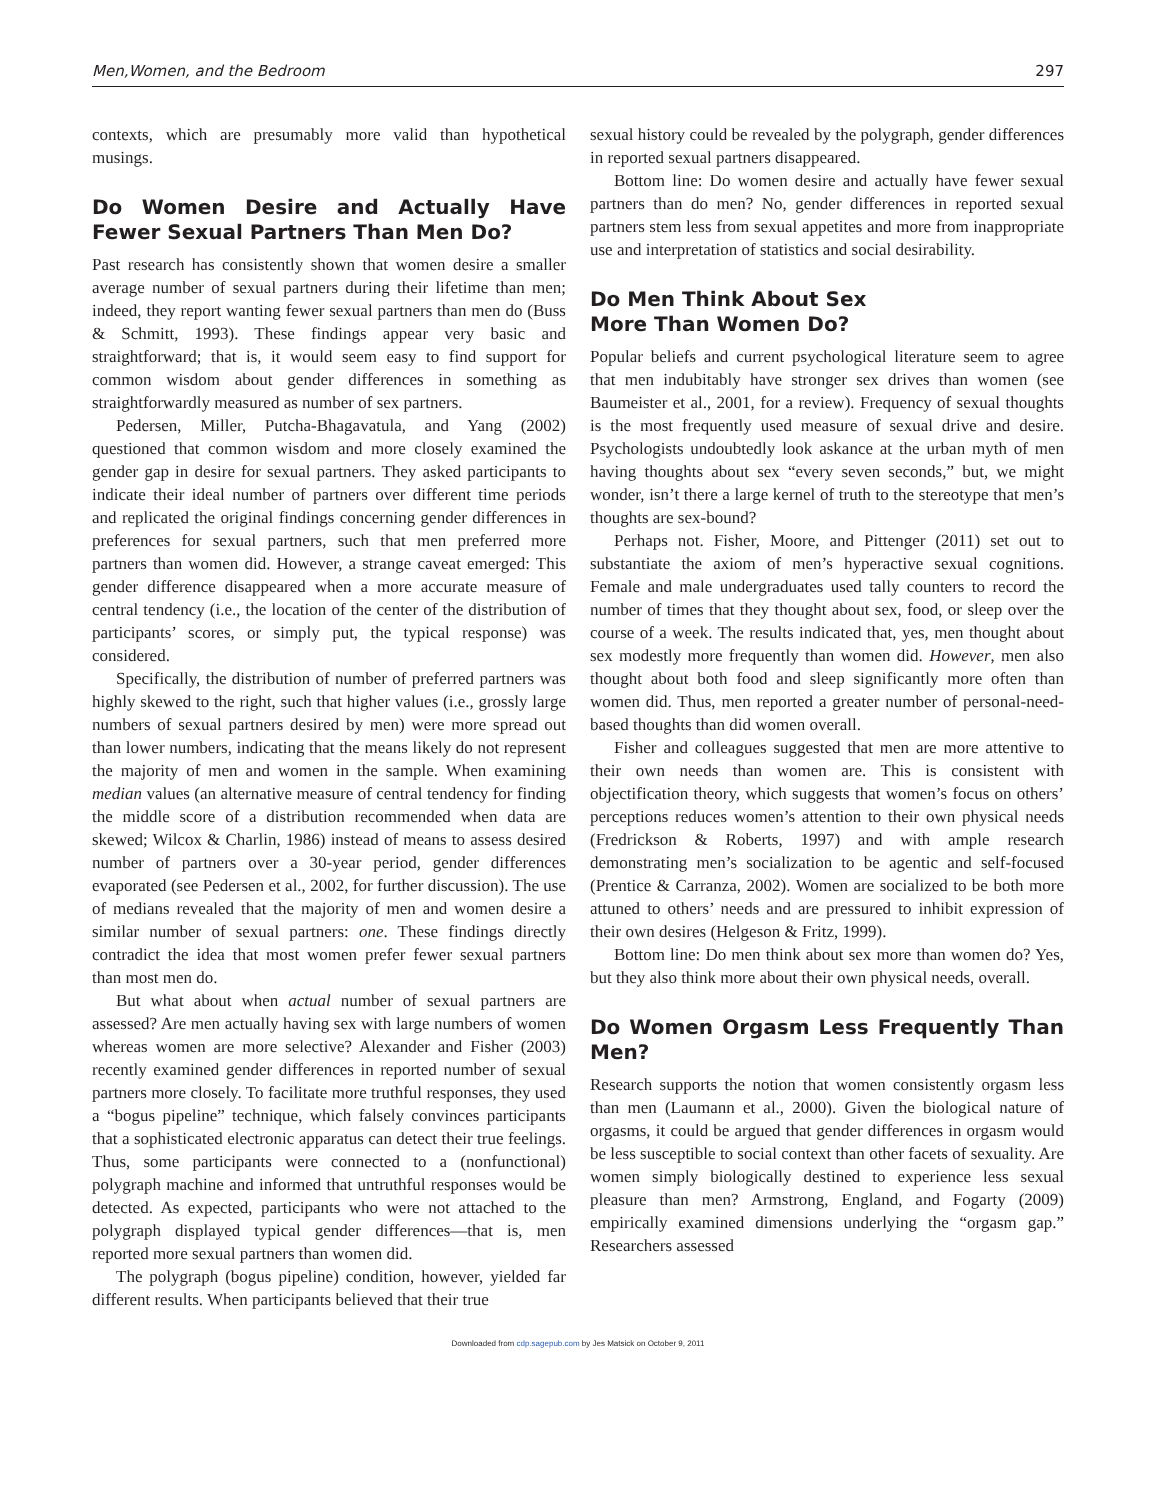Men,Women, and the Bedroom 297
contexts, which are presumably more valid than hypothetical musings.
Do Women Desire and Actually Have Fewer Sexual Partners Than Men Do?
Past research has consistently shown that women desire a smaller average number of sexual partners during their lifetime than men; indeed, they report wanting fewer sexual partners than men do (Buss & Schmitt, 1993). These findings appear very basic and straightforward; that is, it would seem easy to find support for common wisdom about gender differences in something as straightforwardly measured as number of sex partners.
Pedersen, Miller, Putcha-Bhagavatula, and Yang (2002) questioned that common wisdom and more closely examined the gender gap in desire for sexual partners. They asked participants to indicate their ideal number of partners over different time periods and replicated the original findings concerning gender differences in preferences for sexual partners, such that men preferred more partners than women did. However, a strange caveat emerged: This gender difference disappeared when a more accurate measure of central tendency (i.e., the location of the center of the distribution of participants’ scores, or simply put, the typical response) was considered.
Specifically, the distribution of number of preferred partners was highly skewed to the right, such that higher values (i.e., grossly large numbers of sexual partners desired by men) were more spread out than lower numbers, indicating that the means likely do not represent the majority of men and women in the sample. When examining median values (an alternative measure of central tendency for finding the middle score of a distribution recommended when data are skewed; Wilcox & Charlin, 1986) instead of means to assess desired number of partners over a 30-year period, gender differences evaporated (see Pedersen et al., 2002, for further discussion). The use of medians revealed that the majority of men and women desire a similar number of sexual partners: one. These findings directly contradict the idea that most women prefer fewer sexual partners than most men do.
But what about when actual number of sexual partners are assessed? Are men actually having sex with large numbers of women whereas women are more selective? Alexander and Fisher (2003) recently examined gender differences in reported number of sexual partners more closely. To facilitate more truthful responses, they used a “bogus pipeline” technique, which falsely convinces participants that a sophisticated electronic apparatus can detect their true feelings. Thus, some participants were connected to a (nonfunctional) polygraph machine and informed that untruthful responses would be detected. As expected, participants who were not attached to the polygraph displayed typical gender differences—that is, men reported more sexual partners than women did.
The polygraph (bogus pipeline) condition, however, yielded far different results. When participants believed that their true
sexual history could be revealed by the polygraph, gender differences in reported sexual partners disappeared.
Bottom line: Do women desire and actually have fewer sexual partners than do men? No, gender differences in reported sexual partners stem less from sexual appetites and more from inappropriate use and interpretation of statistics and social desirability.
Do Men Think About Sex
More Than Women Do?
Popular beliefs and current psychological literature seem to agree that men indubitably have stronger sex drives than women (see Baumeister et al., 2001, for a review). Frequency of sexual thoughts is the most frequently used measure of sexual drive and desire. Psychologists undoubtedly look askance at the urban myth of men having thoughts about sex “every seven seconds,” but, we might wonder, isn’t there a large kernel of truth to the stereotype that men’s thoughts are sex-bound?
Perhaps not. Fisher, Moore, and Pittenger (2011) set out to substantiate the axiom of men’s hyperactive sexual cognitions. Female and male undergraduates used tally counters to record the number of times that they thought about sex, food, or sleep over the course of a week. The results indicated that, yes, men thought about sex modestly more frequently than women did. However, men also thought about both food and sleep significantly more often than women did. Thus, men reported a greater number of personal-need-based thoughts than did women overall.
Fisher and colleagues suggested that men are more attentive to their own needs than women are. This is consistent with objectification theory, which suggests that women’s focus on others’ perceptions reduces women’s attention to their own physical needs (Fredrickson & Roberts, 1997) and with ample research demonstrating men’s socialization to be agentic and self-focused (Prentice & Carranza, 2002). Women are socialized to be both more attuned to others’ needs and are pressured to inhibit expression of their own desires (Helgeson & Fritz, 1999).
Bottom line: Do men think about sex more than women do? Yes, but they also think more about their own physical needs, overall.
Do Women Orgasm Less Frequently Than Men?
Research supports the notion that women consistently orgasm less than men (Laumann et al., 2000). Given the biological nature of orgasms, it could be argued that gender differences in orgasm would be less susceptible to social context than other facets of sexuality. Are women simply biologically destined to experience less sexual pleasure than men? Armstrong, England, and Fogarty (2009) empirically examined dimensions underlying the “orgasm gap.” Researchers assessed
Downloaded from cdp.sagepub.com by Jes Matsick on October 9, 2011